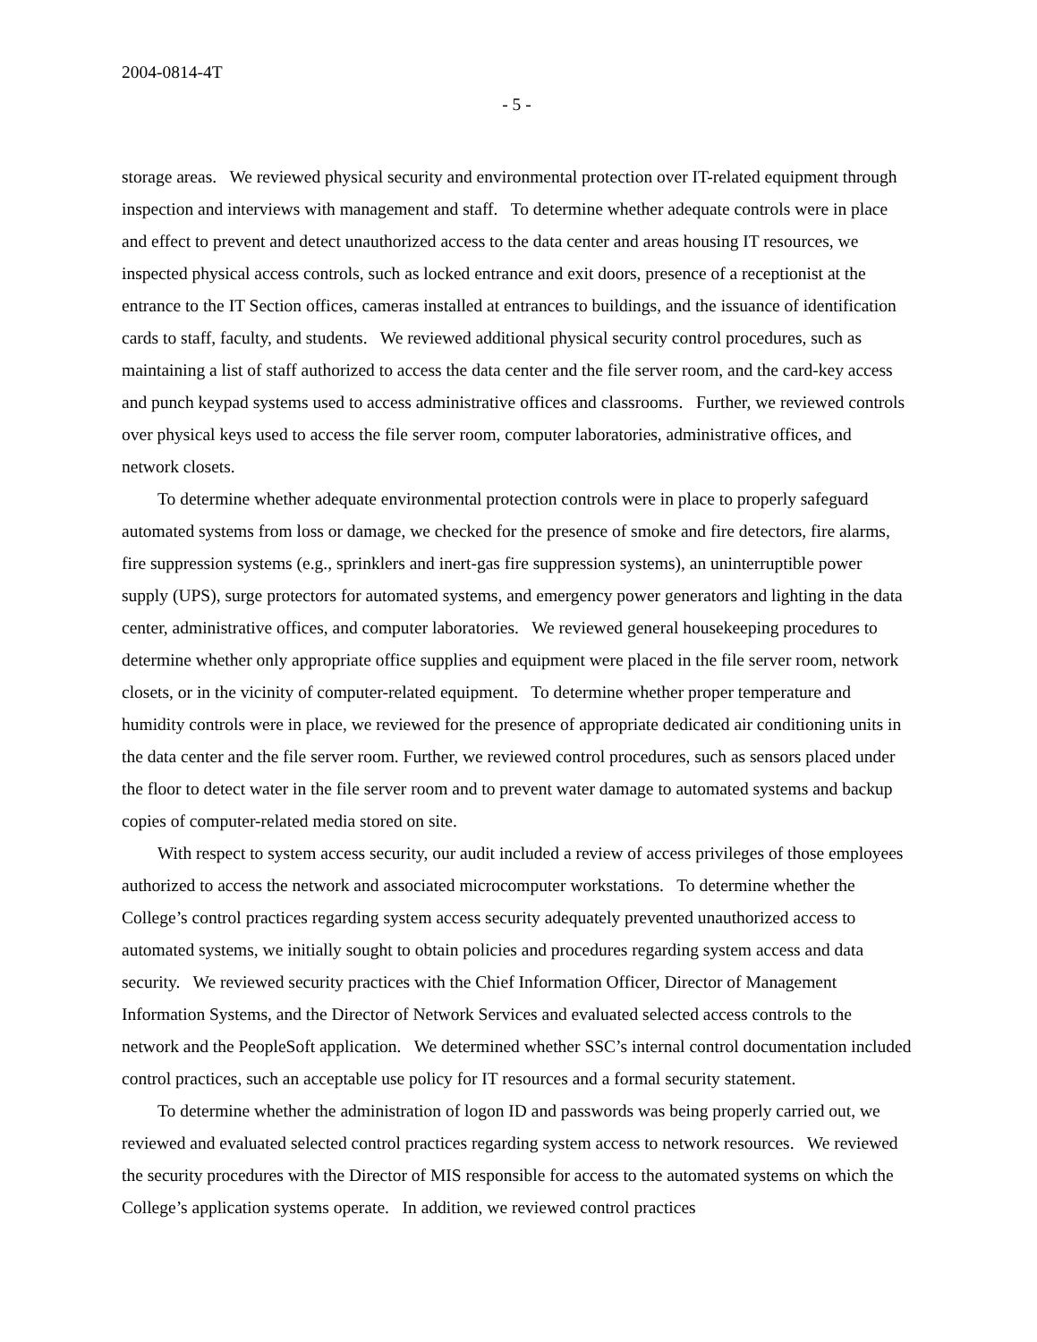2004-0814-4T
- 5 -
storage areas. We reviewed physical security and environmental protection over IT-related equipment through inspection and interviews with management and staff. To determine whether adequate controls were in place and effect to prevent and detect unauthorized access to the data center and areas housing IT resources, we inspected physical access controls, such as locked entrance and exit doors, presence of a receptionist at the entrance to the IT Section offices, cameras installed at entrances to buildings, and the issuance of identification cards to staff, faculty, and students. We reviewed additional physical security control procedures, such as maintaining a list of staff authorized to access the data center and the file server room, and the card-key access and punch keypad systems used to access administrative offices and classrooms. Further, we reviewed controls over physical keys used to access the file server room, computer laboratories, administrative offices, and network closets.
To determine whether adequate environmental protection controls were in place to properly safeguard automated systems from loss or damage, we checked for the presence of smoke and fire detectors, fire alarms, fire suppression systems (e.g., sprinklers and inert-gas fire suppression systems), an uninterruptible power supply (UPS), surge protectors for automated systems, and emergency power generators and lighting in the data center, administrative offices, and computer laboratories. We reviewed general housekeeping procedures to determine whether only appropriate office supplies and equipment were placed in the file server room, network closets, or in the vicinity of computer-related equipment. To determine whether proper temperature and humidity controls were in place, we reviewed for the presence of appropriate dedicated air conditioning units in the data center and the file server room. Further, we reviewed control procedures, such as sensors placed under the floor to detect water in the file server room and to prevent water damage to automated systems and backup copies of computer-related media stored on site.
With respect to system access security, our audit included a review of access privileges of those employees authorized to access the network and associated microcomputer workstations. To determine whether the College’s control practices regarding system access security adequately prevented unauthorized access to automated systems, we initially sought to obtain policies and procedures regarding system access and data security. We reviewed security practices with the Chief Information Officer, Director of Management Information Systems, and the Director of Network Services and evaluated selected access controls to the network and the PeopleSoft application. We determined whether SSC’s internal control documentation included control practices, such an acceptable use policy for IT resources and a formal security statement.
To determine whether the administration of logon ID and passwords was being properly carried out, we reviewed and evaluated selected control practices regarding system access to network resources. We reviewed the security procedures with the Director of MIS responsible for access to the automated systems on which the College’s application systems operate. In addition, we reviewed control practices